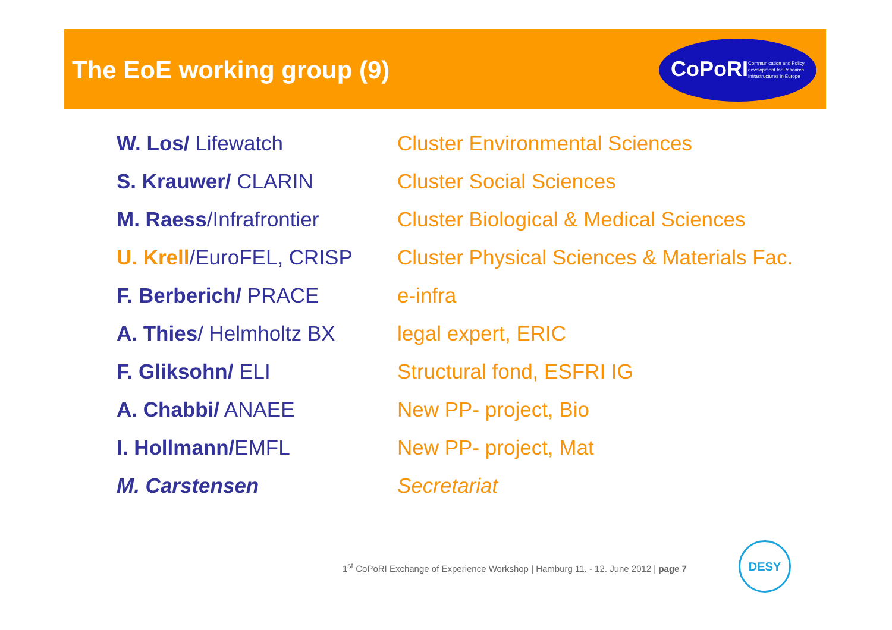The EoE working group (9)
CoPoRI Communication and Policy development for Research Infrastructures in Europe
| W. Los/ Lifewatch | Cluster Environmental Sciences |
| S. Krauwer/ CLARIN | Cluster Social Sciences |
| M. Raess /Infrafrontier | Cluster Biological & Medical Sciences |
| U. Krell /EuroFEL, CRISP | Cluster Physical Sciences & Materials Fac. |
| F. Berberich/ PRACE | e-infra |
| A. Thies / Helmholtz BX | legal expert, ERIC |
| F. Gliksohn/ ELI | Structural fond, ESFRI IG |
| A. Chabbi/ ANAEE | New PP- project, Bio |
| I. Hollmann/ EMFL | New PP- project, Mat |
| M. Carstensen | Secretariat |
1<sup>st</sup> CoPoRI Exchange of Experience Workshop | Hamburg 11. - 12. June 2012 | page 7
DESY